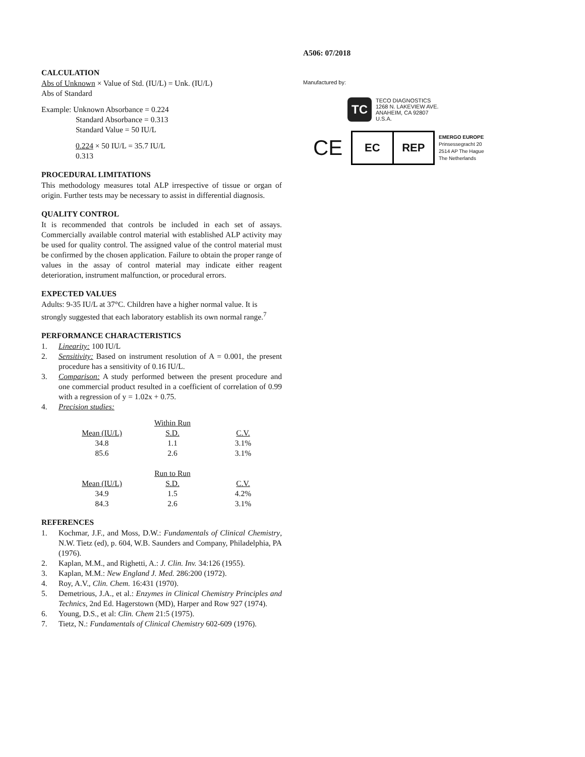CALCULATION
Abs of Unknown × Value of Std. (IU/L) = Unk. (IU/L)
Abs of Standard
Example: Unknown Absorbance = 0.224
Standard Absorbance = 0.313
Standard Value = 50 IU/L
0.224 × 50 IU/L = 35.7 IU/L
0.313
PROCEDURAL LIMITATIONS
This methodology measures total ALP irrespective of tissue or organ of origin. Further tests may be necessary to assist in differential diagnosis.
QUALITY CONTROL
It is recommended that controls be included in each set of assays. Commercially available control material with established ALP activity may be used for quality control. The assigned value of the control material must be confirmed by the chosen application. Failure to obtain the proper range of values in the assay of control material may indicate either reagent deterioration, instrument malfunction, or procedural errors.
EXPECTED VALUES
Adults: 9-35 IU/L at 37°C. Children have a higher normal value. It is strongly suggested that each laboratory establish its own normal range.<sup>7</sup>
PERFORMANCE CHARACTERISTICS
1. Linearity: 100 IU/L
2. Sensitivity: Based on instrument resolution of A = 0.001, the present procedure has a sensitivity of 0.16 IU/L.
3. Comparison: A study performed between the present procedure and one commercial product resulted in a coefficient of correlation of 0.99 with a regression of y = 1.02x + 0.75.
4. Precision studies:
| | Within Run | |
| Mean (IU/L) | S.D. | C.V. |
| 34.8 | 1.1 | 3.1% |
| 85.6 | 2.6 | 3.1% |
| | Run to Run | |
| Mean (IU/L) | S.D. | C.V. |
| 34.9 | 1.5 | 4.2% |
| 84.3 | 2.6 | 3.1% |
REFERENCES
1. Kochmar, J.F., and Moss, D.W.: Fundamentals of Clinical Chemistry, N.W. Tietz (ed), p. 604, W.B. Saunders and Company, Philadelphia, PA (1976).
2. Kaplan, M.M., and Righetti, A.: J. Clin. Inv. 34:126 (1955).
3. Kaplan, M.M.: New England J. Med. 286:200 (1972).
4. Roy, A.V., Clin. Chem. 16:431 (1970).
5. Demetrious, J.A., et al.: Enzymes in Clinical Chemistry Principles and Technics, 2nd Ed. Hagerstown (MD), Harper and Row 927 (1974).
6. Young, D.S., et al: Clin. Chem 21:5 (1975).
7. Tietz, N.: Fundamentals of Clinical Chemistry 602-609 (1976).
A506: 07/2018
Manufactured by:
TC
TECO DIAGNOSTICS
1268 N. LAKEVIEW AVE.
ANAHEIM, CA 92807
U.S.A.
CE
EC REP
EMERGO EUROPE
Prinsessegracht 20
2514 AP The Hague
The Netherlands